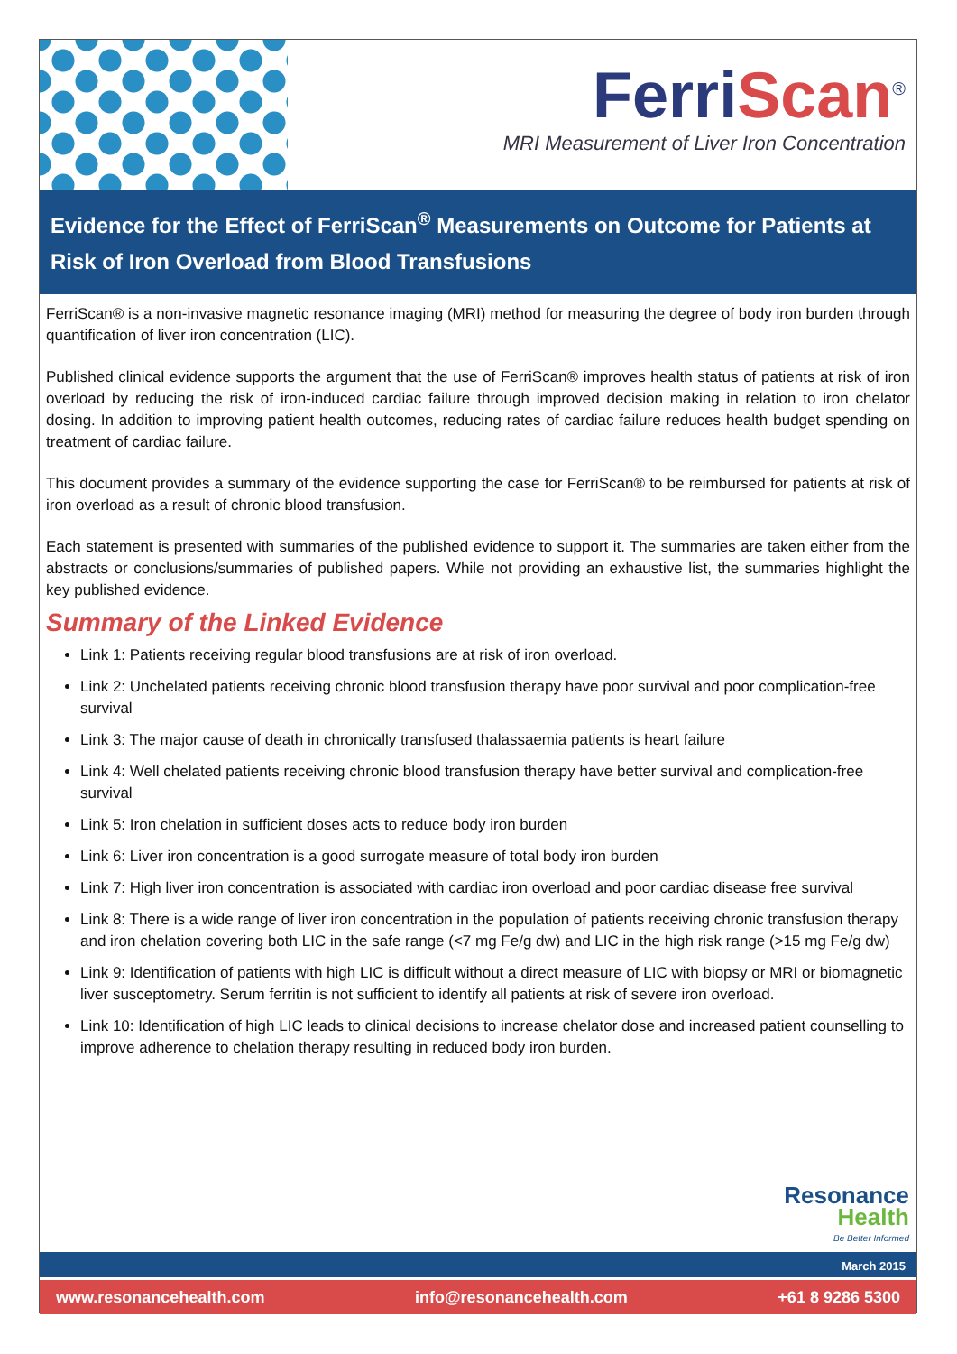FerriScan<sup>®</sup>
MRI Measurement of Liver Iron Concentration
Evidence for the Effect of FerriScan<sup>®</sup> Measurements on Outcome for Patients at Risk of Iron Overload from Blood Transfusions
FerriScan® is a non-invasive magnetic resonance imaging (MRI) method for measuring the degree of body iron burden through quantification of liver iron concentration (LIC).
Published clinical evidence supports the argument that the use of FerriScan® improves health status of patients at risk of iron overload by reducing the risk of iron-induced cardiac failure through improved decision making in relation to iron chelator dosing. In addition to improving patient health outcomes, reducing rates of cardiac failure reduces health budget spending on treatment of cardiac failure.
This document provides a summary of the evidence supporting the case for FerriScan® to be reimbursed for patients at risk of iron overload as a result of chronic blood transfusion.
Each statement is presented with summaries of the published evidence to support it. The summaries are taken either from the abstracts or conclusions/summaries of published papers. While not providing an exhaustive list, the summaries highlight the key published evidence.
Summary of the Linked Evidence
Link 1: Patients receiving regular blood transfusions are at risk of iron overload.
Link 2: Unchelated patients receiving chronic blood transfusion therapy have poor survival and poor complication-free survival
Link 3: The major cause of death in chronically transfused thalassaemia patients is heart failure
Link 4: Well chelated patients receiving chronic blood transfusion therapy have better survival and complication-free survival
Link 5: Iron chelation in sufficient doses acts to reduce body iron burden
Link 6: Liver iron concentration is a good surrogate measure of total body iron burden
Link 7: High liver iron concentration is associated with cardiac iron overload and poor cardiac disease free survival
Link 8: There is a wide range of liver iron concentration in the population of patients receiving chronic transfusion therapy and iron chelation covering both LIC in the safe range (<7 mg Fe/g dw) and LIC in the high risk range (>15 mg Fe/g dw)
Link 9: Identification of patients with high LIC is difficult without a direct measure of LIC with biopsy or MRI or biomagnetic liver susceptometry. Serum ferritin is not sufficient to identify all patients at risk of severe iron overload.
Link 10: Identification of high LIC leads to clinical decisions to increase chelator dose and increased patient counselling to improve adherence to chelation therapy resulting in reduced body iron burden.
Resonance
Health
Be Better Informed
March 2015
www.resonancehealth.com info@resonancehealth.com +61 8 9286 5300